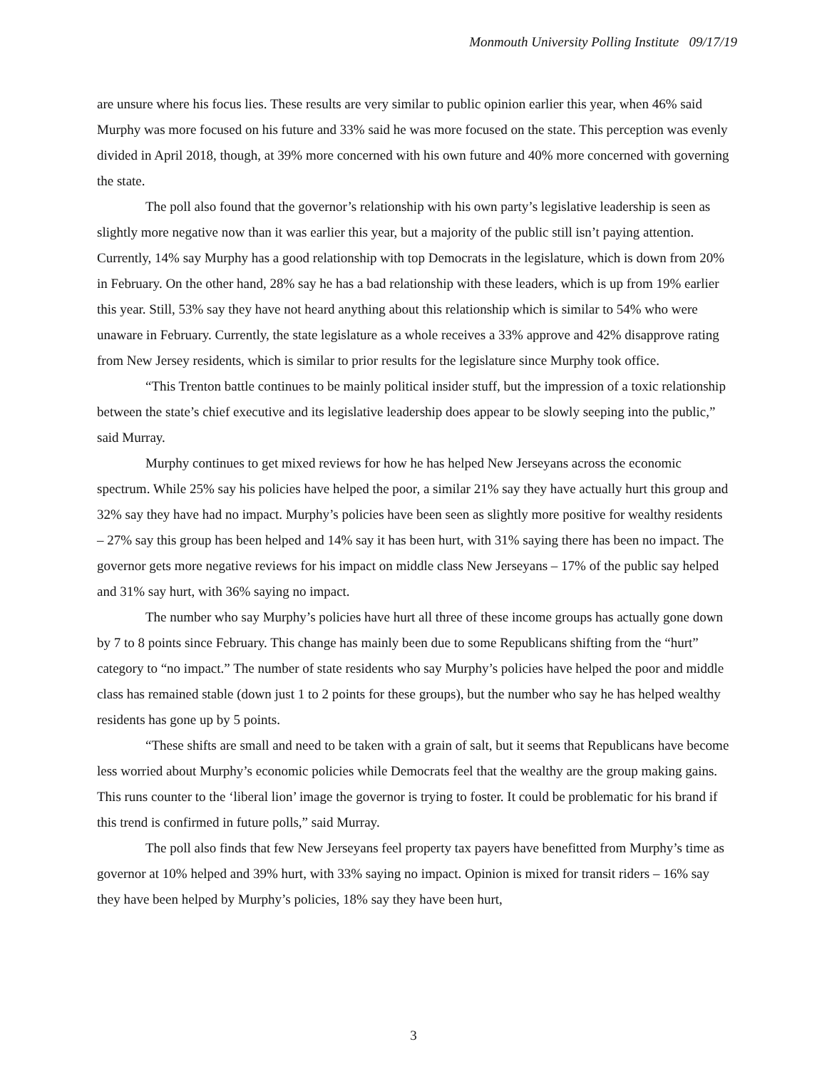Monmouth University Polling Institute 09/17/19
are unsure where his focus lies. These results are very similar to public opinion earlier this year, when 46% said Murphy was more focused on his future and 33% said he was more focused on the state. This perception was evenly divided in April 2018, though, at 39% more concerned with his own future and 40% more concerned with governing the state.
The poll also found that the governor’s relationship with his own party’s legislative leadership is seen as slightly more negative now than it was earlier this year, but a majority of the public still isn’t paying attention. Currently, 14% say Murphy has a good relationship with top Democrats in the legislature, which is down from 20% in February. On the other hand, 28% say he has a bad relationship with these leaders, which is up from 19% earlier this year. Still, 53% say they have not heard anything about this relationship which is similar to 54% who were unaware in February. Currently, the state legislature as a whole receives a 33% approve and 42% disapprove rating from New Jersey residents, which is similar to prior results for the legislature since Murphy took office.
“This Trenton battle continues to be mainly political insider stuff, but the impression of a toxic relationship between the state’s chief executive and its legislative leadership does appear to be slowly seeping into the public,” said Murray.
Murphy continues to get mixed reviews for how he has helped New Jerseyans across the economic spectrum. While 25% say his policies have helped the poor, a similar 21% say they have actually hurt this group and 32% say they have had no impact. Murphy’s policies have been seen as slightly more positive for wealthy residents – 27% say this group has been helped and 14% say it has been hurt, with 31% saying there has been no impact. The governor gets more negative reviews for his impact on middle class New Jerseyans – 17% of the public say helped and 31% say hurt, with 36% saying no impact.
The number who say Murphy’s policies have hurt all three of these income groups has actually gone down by 7 to 8 points since February. This change has mainly been due to some Republicans shifting from the “hurt” category to “no impact.” The number of state residents who say Murphy’s policies have helped the poor and middle class has remained stable (down just 1 to 2 points for these groups), but the number who say he has helped wealthy residents has gone up by 5 points.
“These shifts are small and need to be taken with a grain of salt, but it seems that Republicans have become less worried about Murphy’s economic policies while Democrats feel that the wealthy are the group making gains. This runs counter to the ‘liberal lion’ image the governor is trying to foster. It could be problematic for his brand if this trend is confirmed in future polls,” said Murray.
The poll also finds that few New Jerseyans feel property tax payers have benefitted from Murphy’s time as governor at 10% helped and 39% hurt, with 33% saying no impact. Opinion is mixed for transit riders – 16% say they have been helped by Murphy’s policies, 18% say they have been hurt,
3